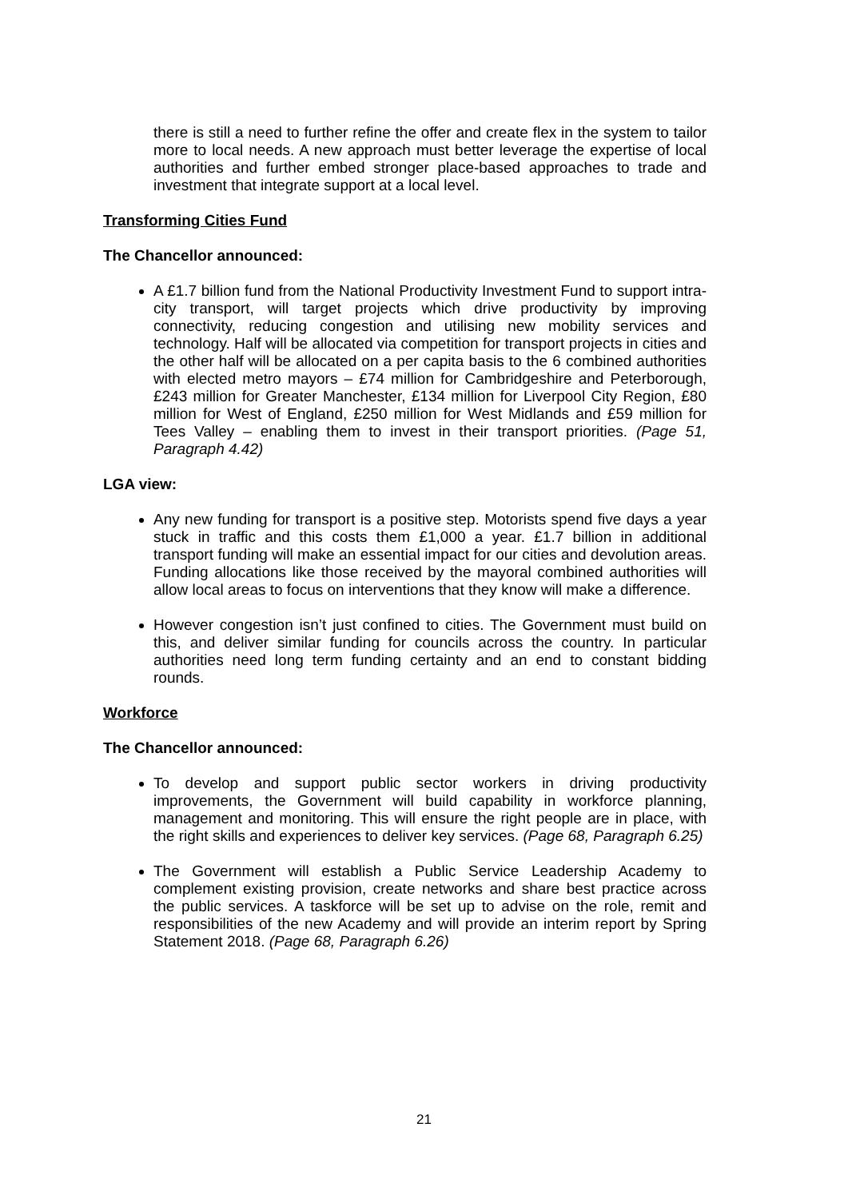there is still a need to further refine the offer and create flex in the system to tailor more to local needs. A new approach must better leverage the expertise of local authorities and further embed stronger place-based approaches to trade and investment that integrate support at a local level.
Transforming Cities Fund
The Chancellor announced:
A £1.7 billion fund from the National Productivity Investment Fund to support intra-city transport, will target projects which drive productivity by improving connectivity, reducing congestion and utilising new mobility services and technology. Half will be allocated via competition for transport projects in cities and the other half will be allocated on a per capita basis to the 6 combined authorities with elected metro mayors – £74 million for Cambridgeshire and Peterborough, £243 million for Greater Manchester, £134 million for Liverpool City Region, £80 million for West of England, £250 million for West Midlands and £59 million for Tees Valley – enabling them to invest in their transport priorities. (Page 51, Paragraph 4.42)
LGA view:
Any new funding for transport is a positive step. Motorists spend five days a year stuck in traffic and this costs them £1,000 a year. £1.7 billion in additional transport funding will make an essential impact for our cities and devolution areas. Funding allocations like those received by the mayoral combined authorities will allow local areas to focus on interventions that they know will make a difference.
However congestion isn’t just confined to cities. The Government must build on this, and deliver similar funding for councils across the country. In particular authorities need long term funding certainty and an end to constant bidding rounds.
Workforce
The Chancellor announced:
To develop and support public sector workers in driving productivity improvements, the Government will build capability in workforce planning, management and monitoring. This will ensure the right people are in place, with the right skills and experiences to deliver key services. (Page 68, Paragraph 6.25)
The Government will establish a Public Service Leadership Academy to complement existing provision, create networks and share best practice across the public services. A taskforce will be set up to advise on the role, remit and responsibilities of the new Academy and will provide an interim report by Spring Statement 2018. (Page 68, Paragraph 6.26)
21